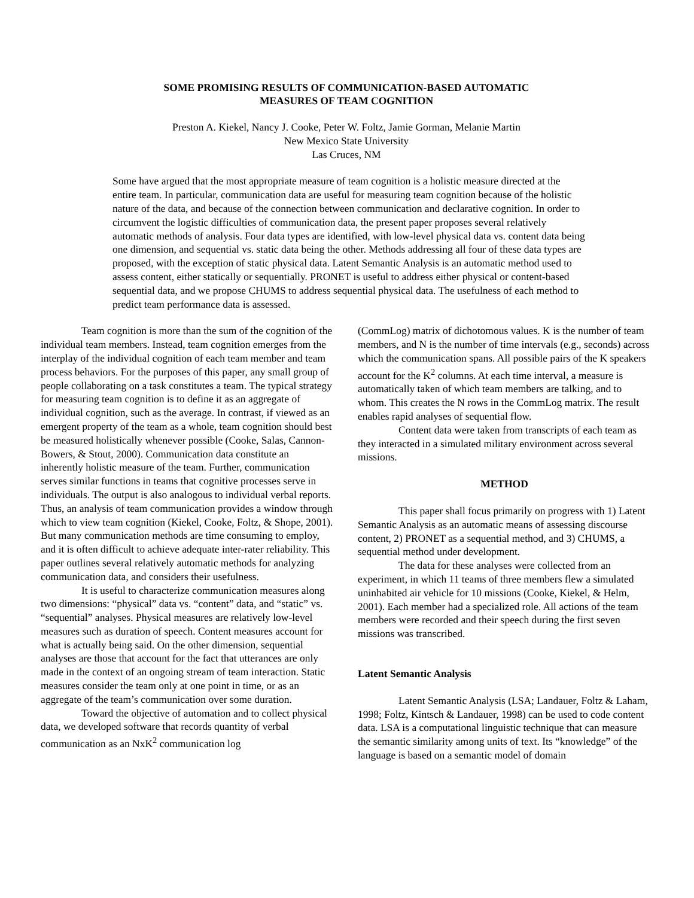SOME PROMISING RESULTS OF COMMUNICATION-BASED AUTOMATIC
MEASURES OF TEAM COGNITION
Preston A. Kiekel, Nancy J. Cooke, Peter W. Foltz, Jamie Gorman, Melanie Martin
New Mexico State University
Las Cruces, NM
Some have argued that the most appropriate measure of team cognition is a holistic measure directed at the entire team. In particular, communication data are useful for measuring team cognition because of the holistic nature of the data, and because of the connection between communication and declarative cognition. In order to circumvent the logistic difficulties of communication data, the present paper proposes several relatively automatic methods of analysis. Four data types are identified, with low-level physical data vs. content data being one dimension, and sequential vs. static data being the other. Methods addressing all four of these data types are proposed, with the exception of static physical data. Latent Semantic Analysis is an automatic method used to assess content, either statically or sequentially. PRONET is useful to address either physical or content-based sequential data, and we propose CHUMS to address sequential physical data. The usefulness of each method to predict team performance data is assessed.
Team cognition is more than the sum of the cognition of the individual team members. Instead, team cognition emerges from the interplay of the individual cognition of each team member and team process behaviors. For the purposes of this paper, any small group of people collaborating on a task constitutes a team. The typical strategy for measuring team cognition is to define it as an aggregate of individual cognition, such as the average. In contrast, if viewed as an emergent property of the team as a whole, team cognition should best be measured holistically whenever possible (Cooke, Salas, Cannon-Bowers, & Stout, 2000). Communication data constitute an inherently holistic measure of the team. Further, communication serves similar functions in teams that cognitive processes serve in individuals. The output is also analogous to individual verbal reports. Thus, an analysis of team communication provides a window through which to view team cognition (Kiekel, Cooke, Foltz, & Shope, 2001). But many communication methods are time consuming to employ, and it is often difficult to achieve adequate inter-rater reliability. This paper outlines several relatively automatic methods for analyzing communication data, and considers their usefulness.
It is useful to characterize communication measures along two dimensions: “physical” data vs. “content” data, and “static” vs. “sequential” analyses. Physical measures are relatively low-level measures such as duration of speech. Content measures account for what is actually being said. On the other dimension, sequential analyses are those that account for the fact that utterances are only made in the context of an ongoing stream of team interaction. Static measures consider the team only at one point in time, or as an aggregate of the team’s communication over some duration.
Toward the objective of automation and to collect physical data, we developed software that records quantity of verbal communication as an NxK<sup>2</sup> communication log
(CommLog) matrix of dichotomous values. K is the number of team members, and N is the number of time intervals (e.g., seconds) across which the communication spans. All possible pairs of the K speakers account for the K<sup>2</sup> columns. At each time interval, a measure is automatically taken of which team members are talking, and to whom. This creates the N rows in the CommLog matrix. The result enables rapid analyses of sequential flow.
Content data were taken from transcripts of each team as they interacted in a simulated military environment across several missions.
METHOD
This paper shall focus primarily on progress with 1) Latent Semantic Analysis as an automatic means of assessing discourse content, 2) PRONET as a sequential method, and 3) CHUMS, a sequential method under development.
The data for these analyses were collected from an experiment, in which 11 teams of three members flew a simulated uninhabited air vehicle for 10 missions (Cooke, Kiekel, & Helm, 2001). Each member had a specialized role. All actions of the team members were recorded and their speech during the first seven missions was transcribed.
Latent Semantic Analysis
Latent Semantic Analysis (LSA; Landauer, Foltz & Laham, 1998; Foltz, Kintsch & Landauer, 1998) can be used to code content data. LSA is a computational linguistic technique that can measure the semantic similarity among units of text. Its “knowledge” of the language is based on a semantic model of domain